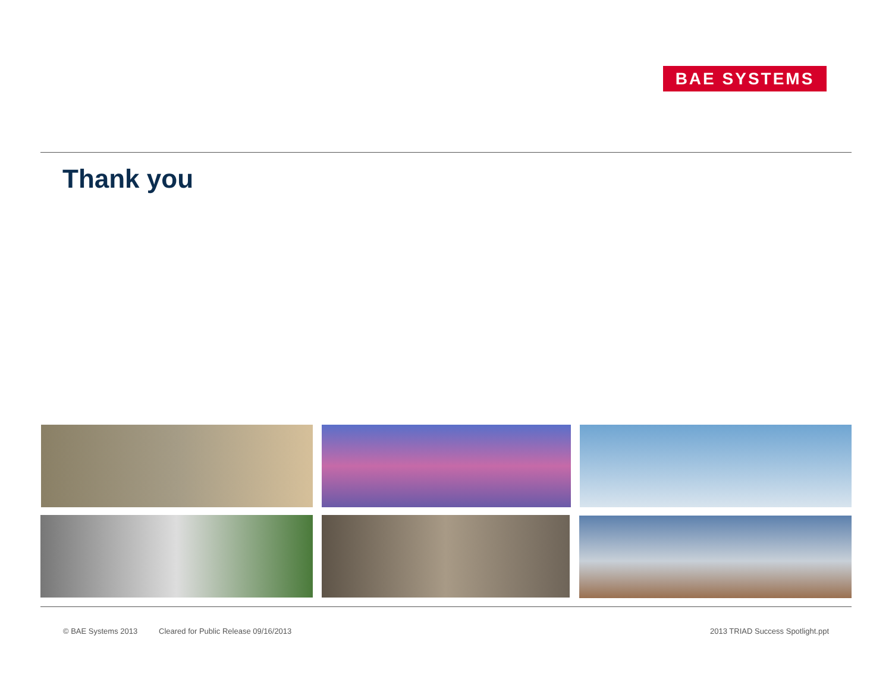BAE SYSTEMS
Thank you
© BAE Systems 2013
Cleared for Public Release 09/16/2013
2013 TRIAD Success Spotlight.ppt